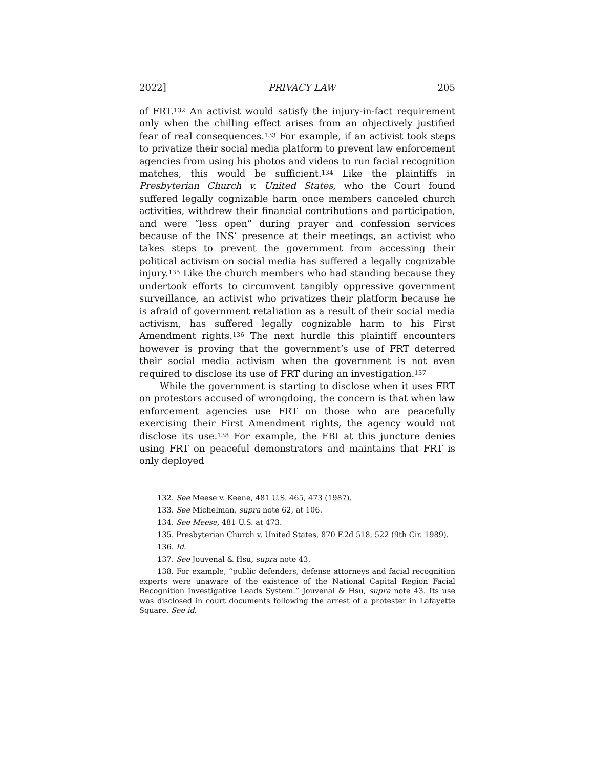2022] PRIVACY LAW 205
of FRT.<sup>132</sup> An activist would satisfy the injury-in-fact requirement only when the chilling effect arises from an objectively justified fear of real consequences.<sup>133</sup> For example, if an activist took steps to privatize their social media platform to prevent law enforcement agencies from using his photos and videos to run facial recognition matches, this would be sufficient.<sup>134</sup> Like the plaintiffs in Presbyterian Church v. United States, who the Court found suffered legally cognizable harm once members canceled church activities, withdrew their financial contributions and participation, and were “less open” during prayer and confession services because of the INS’ presence at their meetings, an activist who takes steps to prevent the government from accessing their political activism on social media has suffered a legally cognizable injury.<sup>135</sup> Like the church members who had standing because they undertook efforts to circumvent tangibly oppressive government surveillance, an activist who privatizes their platform because he is afraid of government retaliation as a result of their social media activism, has suffered legally cognizable harm to his First Amendment rights.<sup>136</sup> The next hurdle this plaintiff encounters however is proving that the government’s use of FRT deterred their social media activism when the government is not even required to disclose its use of FRT during an investigation.<sup>137</sup>
While the government is starting to disclose when it uses FRT on protestors accused of wrongdoing, the concern is that when law enforcement agencies use FRT on those who are peacefully exercising their First Amendment rights, the agency would not disclose its use.<sup>138</sup> For example, the FBI at this juncture denies using FRT on peaceful demonstrators and maintains that FRT is only deployed
132. See Meese v. Keene, 481 U.S. 465, 473 (1987).
133. See Michelman, supra note 62, at 106.
134. See Meese, 481 U.S. at 473.
135. Presbyterian Church v. United States, 870 F.2d 518, 522 (9th Cir. 1989).
136. Id.
137. See Jouvenal & Hsu, supra note 43.
138. For example, “public defenders, defense attorneys and facial recognition experts were unaware of the existence of the National Capital Region Facial Recognition Investigative Leads System.” Jouvenal & Hsu, supra note 43. Its use was disclosed in court documents following the arrest of a protester in Lafayette Square. See id.